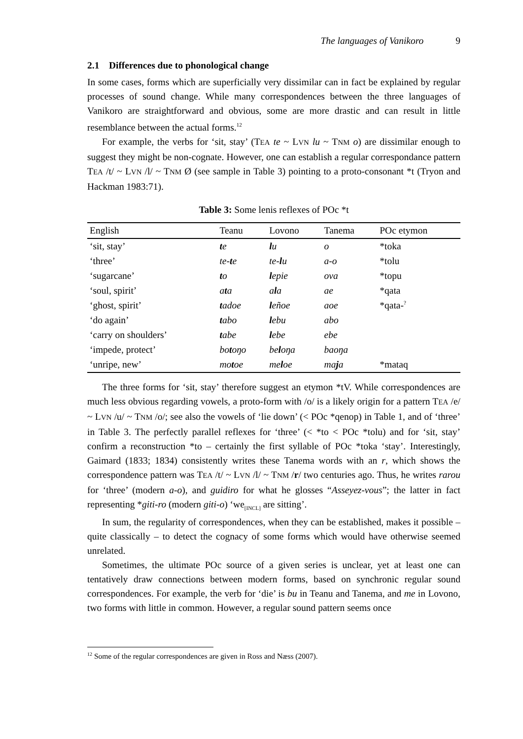The languages of Vanikoro 9
2.1 Differences due to phonological change
In some cases, forms which are superficially very dissimilar can in fact be explained by regular processes of sound change. While many correspondences between the three languages of Vanikoro are straightforward and obvious, some are more drastic and can result in little resemblance between the actual forms.<sup>12</sup>
For example, the verbs for ‘sit, stay’ (TEA te ~ LVN lu ~ TNM o) are dissimilar enough to suggest they might be non-cognate. However, one can establish a regular correspondance pattern TEA /t/ ~ LVN /l/ ~ TNM Ø (see sample in Table 3) pointing to a proto-consonant *t (Tryon and Hackman 1983:71).
Table 3: Some lenis reflexes of POc *t
| English | Teanu | Lovono | Tanema | POc etymon |
| --- | --- | --- | --- | --- |
| ‘sit, stay’ | t e | l u | o | *toka |
| ‘three’ | te- t e | te- l u | a-o | *tolu |
| ‘sugarcane’ | t o | l epie | ova | *topu |
| ‘soul, spirit’ | a t a | a l a | ae | *qata |
| ‘ghost, spirit’ | t adoe | l eñoe | aoe | *qata-<sup>?</sup> |
| ‘do again’ | t abo | l ebu | abo | |
| ‘carry on shoulders’ | t abe | l ebe | ebe | |
| ‘impede, protect’ | bo t oŋo | be l oŋa | baoŋa | |
| ‘unripe, new’ | mo t oe | me l oe | ma j a | *mataq |
The three forms for ‘sit, stay’ therefore suggest an etymon *tV. While correspond­ences are much less obvious regarding vowels, a proto-form with /o/ is a likely origin for a pattern TEA /e/ ~ LVN /u/ ~ TNM /o/; see also the vowels of ‘lie down’ (< POc *qenop) in Table 1, and of ‘three’ in Table 3. The perfectly parallel reflexes for ‘three’ (< *to < POc *tolu) and for ‘sit, stay’ confirm a reconstruction *to – certainly the first syllable of POc *toka ‘stay’. Interestingly, Gaimard (1833; 1834) consistently writes these Tanema words with an r, which shows the correspondence pattern was TEA /t/ ~ LVN /l/ ~ TNM /r/ two centuries ago. Thus, he writes rarou for ‘three’ (modern a-o), and guidiro for what he glosses “Asseyez-vous”; the latter in fact representing *giti-ro (modern giti-o) ‘we<sub>[INCL]</sub> are sitting’.
In sum, the regularity of correspondences, when they can be established, makes it possible – quite classically – to detect the cognacy of some forms which would have otherwise seemed unrelated.
Sometimes, the ultimate POc source of a given series is unclear, yet at least one can tentatively draw connections between modern forms, based on synchronic regular sound correspondences. For example, the verb for ‘die’ is bu in Teanu and Tanema, and me in Lovono, two forms with little in common. However, a regular sound pattern seems once
<sup>12</sup> Some of the regular correspondences are given in Ross and Næss (2007).